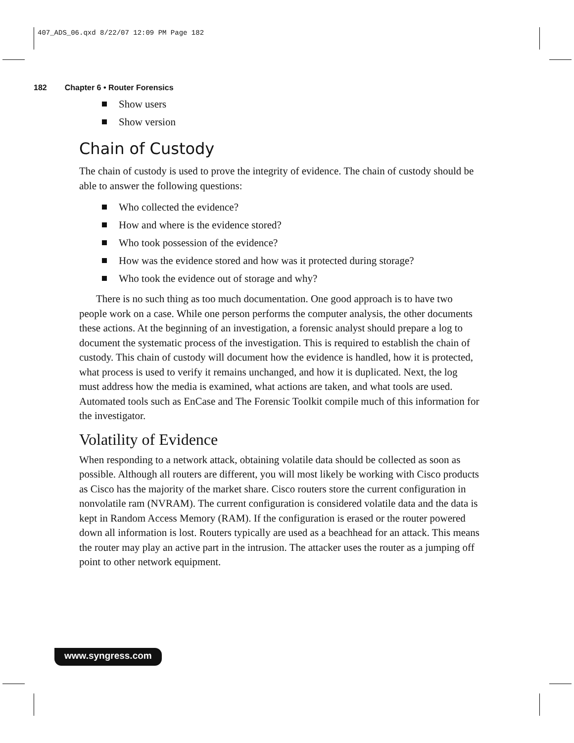407_ADS_06.qxd 8/22/07 12:09 PM Page 182
182 Chapter 6 • Router Forensics
Show users
Show version
Chain of Custody
The chain of custody is used to prove the integrity of evidence. The chain of custody should be able to answer the following questions:
Who collected the evidence?
How and where is the evidence stored?
Who took possession of the evidence?
How was the evidence stored and how was it protected during storage?
Who took the evidence out of storage and why?
There is no such thing as too much documentation. One good approach is to have two people work on a case. While one person performs the computer analysis, the other documents these actions. At the beginning of an investigation, a forensic analyst should prepare a log to document the systematic process of the investigation. This is required to establish the chain of custody. This chain of custody will document how the evidence is handled, how it is protected, what process is used to verify it remains unchanged, and how it is duplicated. Next, the log must address how the media is examined, what actions are taken, and what tools are used. Automated tools such as EnCase and The Forensic Toolkit compile much of this information for the investigator.
Volatility of Evidence
When responding to a network attack, obtaining volatile data should be collected as soon as possible. Although all routers are different, you will most likely be working with Cisco products as Cisco has the majority of the market share. Cisco routers store the current configuration in nonvolatile ram (NVRAM). The current configuration is considered volatile data and the data is kept in Random Access Memory (RAM). If the configuration is erased or the router powered down all information is lost. Routers typically are used as a beachhead for an attack. This means the router may play an active part in the intrusion. The attacker uses the router as a jumping off point to other network equipment.
www.syngress.com